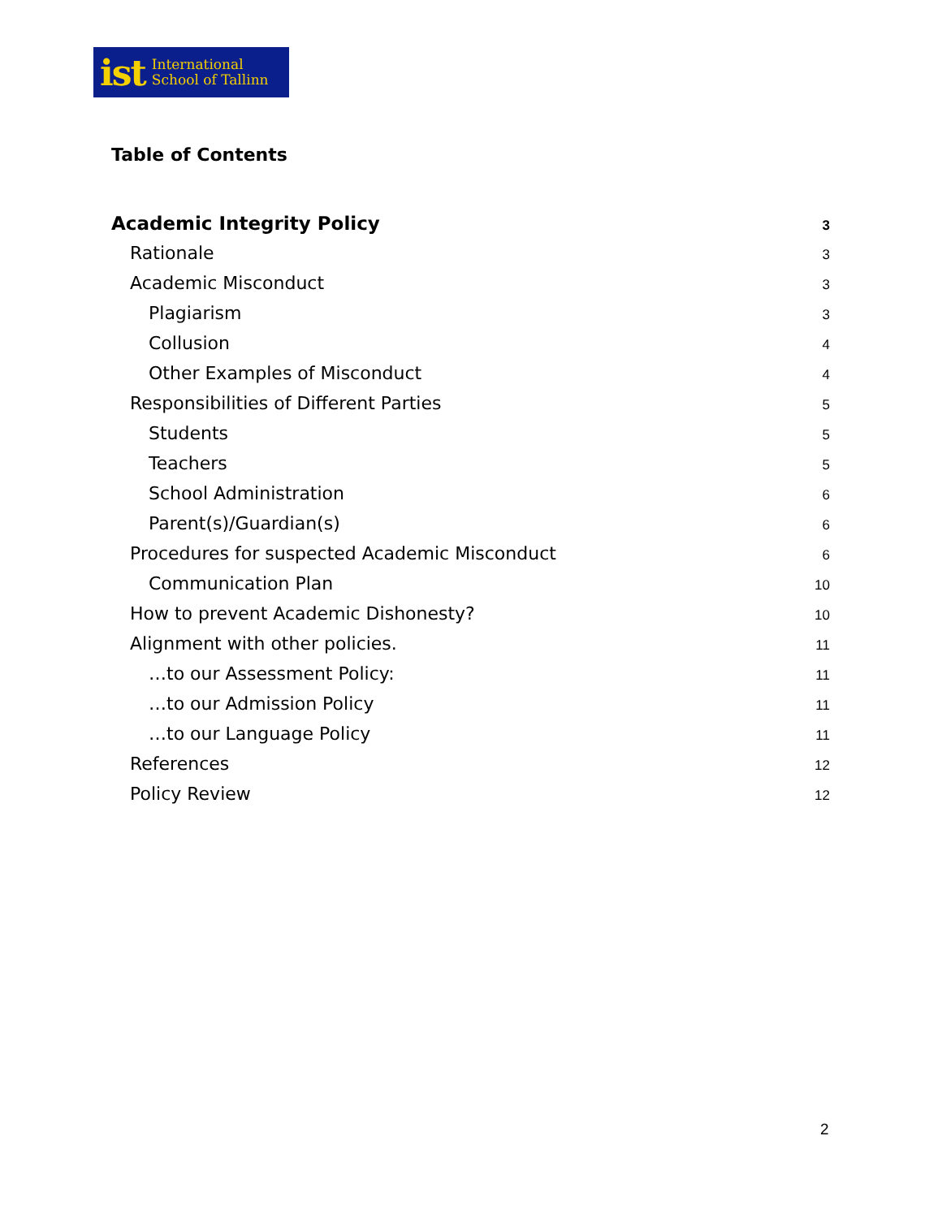ist International
School of Tallinn
Table of Contents
Academic Integrity Policy 3
Rationale 3
Academic Misconduct 3
Plagiarism 3
Collusion 4
Other Examples of Misconduct 4
Responsibilities of Different Parties 5
Students 5
Teachers 5
School Administration 6
Parent(s)/Guardian(s) 6
Procedures for suspected Academic Misconduct 6
Communication Plan 10
How to prevent Academic Dishonesty? 10
Alignment with other policies. 11
…to our Assessment Policy: 11
…to our Admission Policy 11
…to our Language Policy 11
References 12
Policy Review 12
2